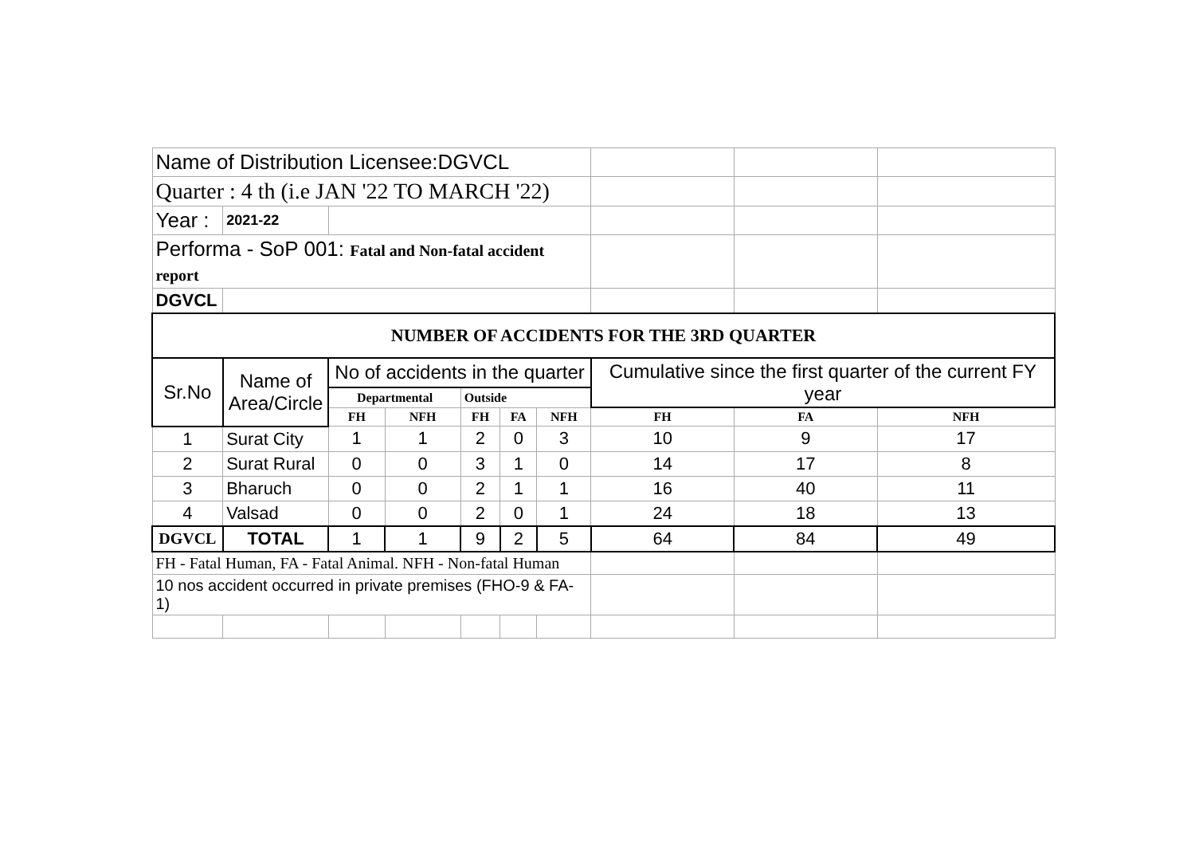| Name of Distribution Licensee:DGVCL | | | | | | | | | |
| Quarter : 4 th (i.e JAN '22 TO MARCH '22) | | | | | | | | | |
| Year : | 2021-22 | | | | | | | | |
| Performa - SoP 001: Fatal and Non-fatal accident report | | | | | | | | | |
| DGVCL | | | | | | | | | |
| NUMBER OF ACCIDENTS FOR THE 3RD QUARTER | | | | | | | | | |
| Sr.No | Name of Area/Circle | No of accidents in the quarter | | | | | Cumulative since the first quarter of the current FY year | | |
| | | Departmental | | Outside | | | | | |
| | | FH | NFH | FH | FA | NFH | FH | FA | NFH |
| 1 | Surat City | 1 | 1 | 2 | 0 | 3 | 10 | 9 | 17 |
| 2 | Surat Rural | 0 | 0 | 3 | 1 | 0 | 14 | 17 | 8 |
| 3 | Bharuch | 0 | 0 | 2 | 1 | 1 | 16 | 40 | 11 |
| 4 | Valsad | 0 | 0 | 2 | 0 | 1 | 24 | 18 | 13 |
| DGVCL | TOTAL | 1 | 1 | 9 | 2 | 5 | 64 | 84 | 49 |
| FH - Fatal Human, FA - Fatal Animal. NFH - Non-fatal Human | | | | | | | | | |
| 10 nos accident occurred in private premises (FHO-9 & FA-1) | | | | | | | | | |